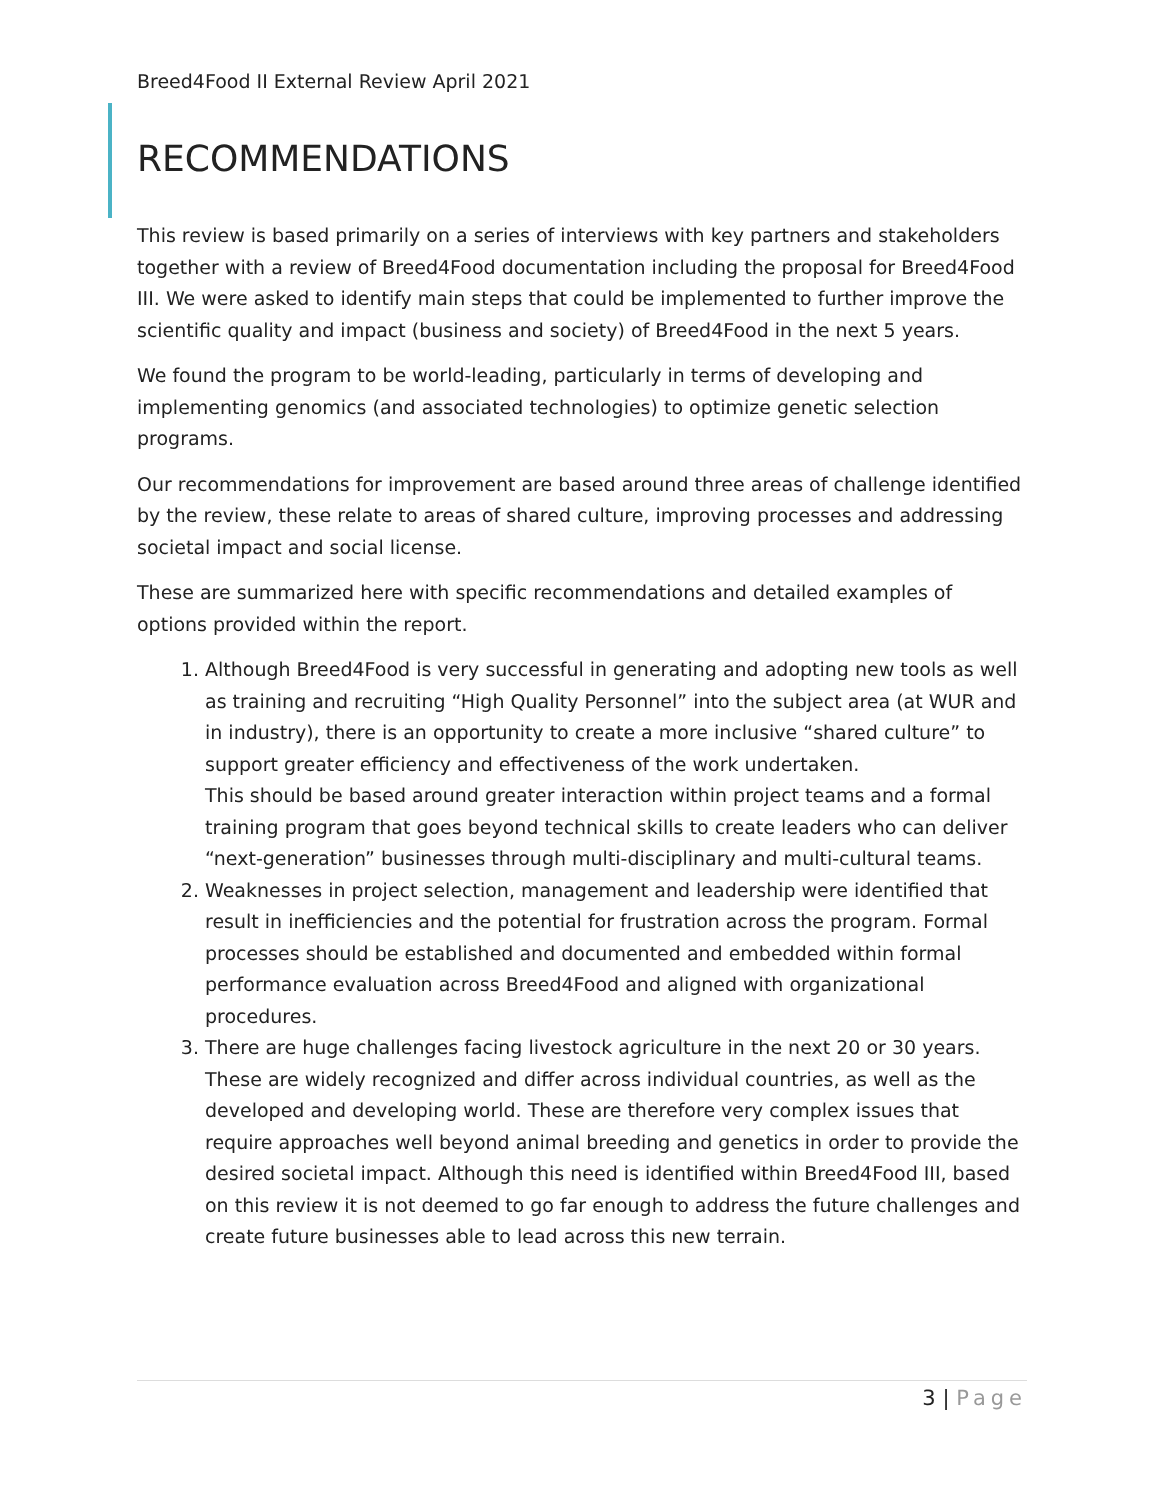Breed4Food II External Review April 2021
RECOMMENDATIONS
This review is based primarily on a series of interviews with key partners and stakeholders together with a review of Breed4Food documentation including the proposal for Breed4Food III. We were asked to identify main steps that could be implemented to further improve the scientific quality and impact (business and society) of Breed4Food in the next 5 years.
We found the program to be world-leading, particularly in terms of developing and implementing genomics (and associated technologies) to optimize genetic selection programs.
Our recommendations for improvement are based around three areas of challenge identified by the review, these relate to areas of shared culture, improving processes and addressing societal impact and social license.
These are summarized here with specific recommendations and detailed examples of options provided within the report.
1. Although Breed4Food is very successful in generating and adopting new tools as well as training and recruiting “High Quality Personnel” into the subject area (at WUR and in industry), there is an opportunity to create a more inclusive “shared culture” to support greater efficiency and effectiveness of the work undertaken.
This should be based around greater interaction within project teams and a formal training program that goes beyond technical skills to create leaders who can deliver “next-generation” businesses through multi-disciplinary and multi-cultural teams.
2. Weaknesses in project selection, management and leadership were identified that result in inefficiencies and the potential for frustration across the program. Formal processes should be established and documented and embedded within formal performance evaluation across Breed4Food and aligned with organizational procedures.
3. There are huge challenges facing livestock agriculture in the next 20 or 30 years. These are widely recognized and differ across individual countries, as well as the developed and developing world. These are therefore very complex issues that require approaches well beyond animal breeding and genetics in order to provide the desired societal impact. Although this need is identified within Breed4Food III, based on this review it is not deemed to go far enough to address the future challenges and create future businesses able to lead across this new terrain.
3 | Page